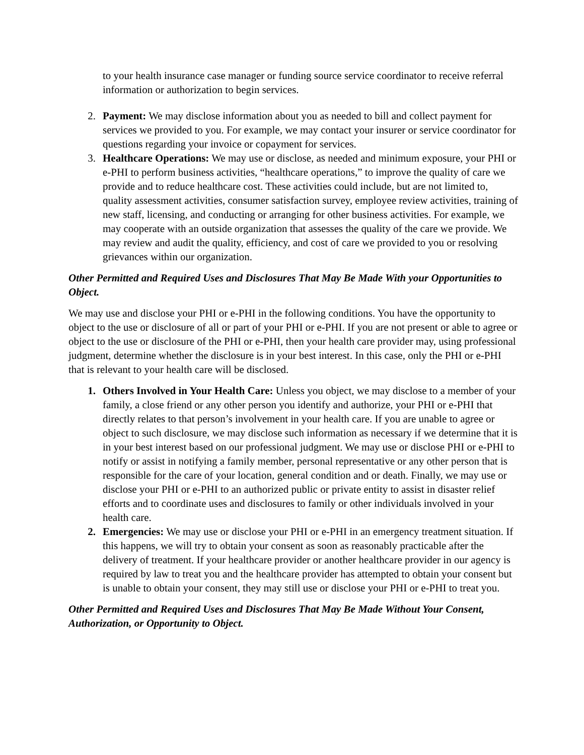to your health insurance case manager or funding source service coordinator to receive referral information or authorization to begin services.
2. Payment: We may disclose information about you as needed to bill and collect payment for services we provided to you. For example, we may contact your insurer or service coordinator for questions regarding your invoice or copayment for services.
3. Healthcare Operations: We may use or disclose, as needed and minimum exposure, your PHI or e-PHI to perform business activities, “healthcare operations,” to improve the quality of care we provide and to reduce healthcare cost. These activities could include, but are not limited to, quality assessment activities, consumer satisfaction survey, employee review activities, training of new staff, licensing, and conducting or arranging for other business activities. For example, we may cooperate with an outside organization that assesses the quality of the care we provide. We may review and audit the quality, efficiency, and cost of care we provided to you or resolving grievances within our organization.
Other Permitted and Required Uses and Disclosures That May Be Made With your Opportunities to Object.
We may use and disclose your PHI or e-PHI in the following conditions. You have the opportunity to object to the use or disclosure of all or part of your PHI or e-PHI. If you are not present or able to agree or object to the use or disclosure of the PHI or e-PHI, then your health care provider may, using professional judgment, determine whether the disclosure is in your best interest. In this case, only the PHI or e-PHI that is relevant to your health care will be disclosed.
1. Others Involved in Your Health Care: Unless you object, we may disclose to a member of your family, a close friend or any other person you identify and authorize, your PHI or e-PHI that directly relates to that person’s involvement in your health care. If you are unable to agree or object to such disclosure, we may disclose such information as necessary if we determine that it is in your best interest based on our professional judgment. We may use or disclose PHI or e-PHI to notify or assist in notifying a family member, personal representative or any other person that is responsible for the care of your location, general condition and or death. Finally, we may use or disclose your PHI or e-PHI to an authorized public or private entity to assist in disaster relief efforts and to coordinate uses and disclosures to family or other individuals involved in your health care.
2. Emergencies: We may use or disclose your PHI or e-PHI in an emergency treatment situation. If this happens, we will try to obtain your consent as soon as reasonably practicable after the delivery of treatment. If your healthcare provider or another healthcare provider in our agency is required by law to treat you and the healthcare provider has attempted to obtain your consent but is unable to obtain your consent, they may still use or disclose your PHI or e-PHI to treat you.
Other Permitted and Required Uses and Disclosures That May Be Made Without Your Consent, Authorization, or Opportunity to Object.